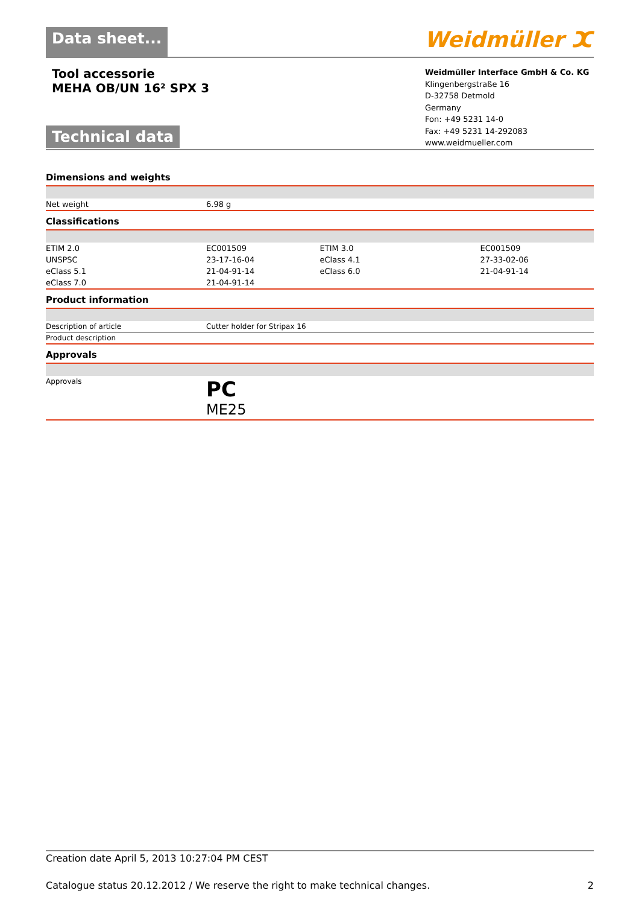Data sheet...
Weidmüller ⵋ
Tool accessorie
MEHA OB/UN 16² SPX 3
Technical data
Weidmüller Interface GmbH & Co. KG
Klingenbergstraße 16
D-32758 Detmold
Germany
Fon: +49 5231 14-0
Fax: +49 5231 14-292083
www.weidmueller.com
Dimensions and weights
| Net weight | 6.98 g |
Classifications
| ETIM 2.0 | EC001509 | ETIM 3.0 | EC001509 |
| UNSPSC | 23-17-16-04 | eClass 4.1 | 27-33-02-06 |
| eClass 5.1 | 21-04-91-14 | eClass 6.0 | 21-04-91-14 |
| eClass 7.0 | 21-04-91-14 | | |
Product information
| Description of article | Cutter holder for Stripax 16 |
| Product description | |
Approvals
| Approvals | PC ME25 |
Creation date April 5, 2013 10:27:04 PM CEST
Catalogue status 20.12.2012 / We reserve the right to make technical changes. 2